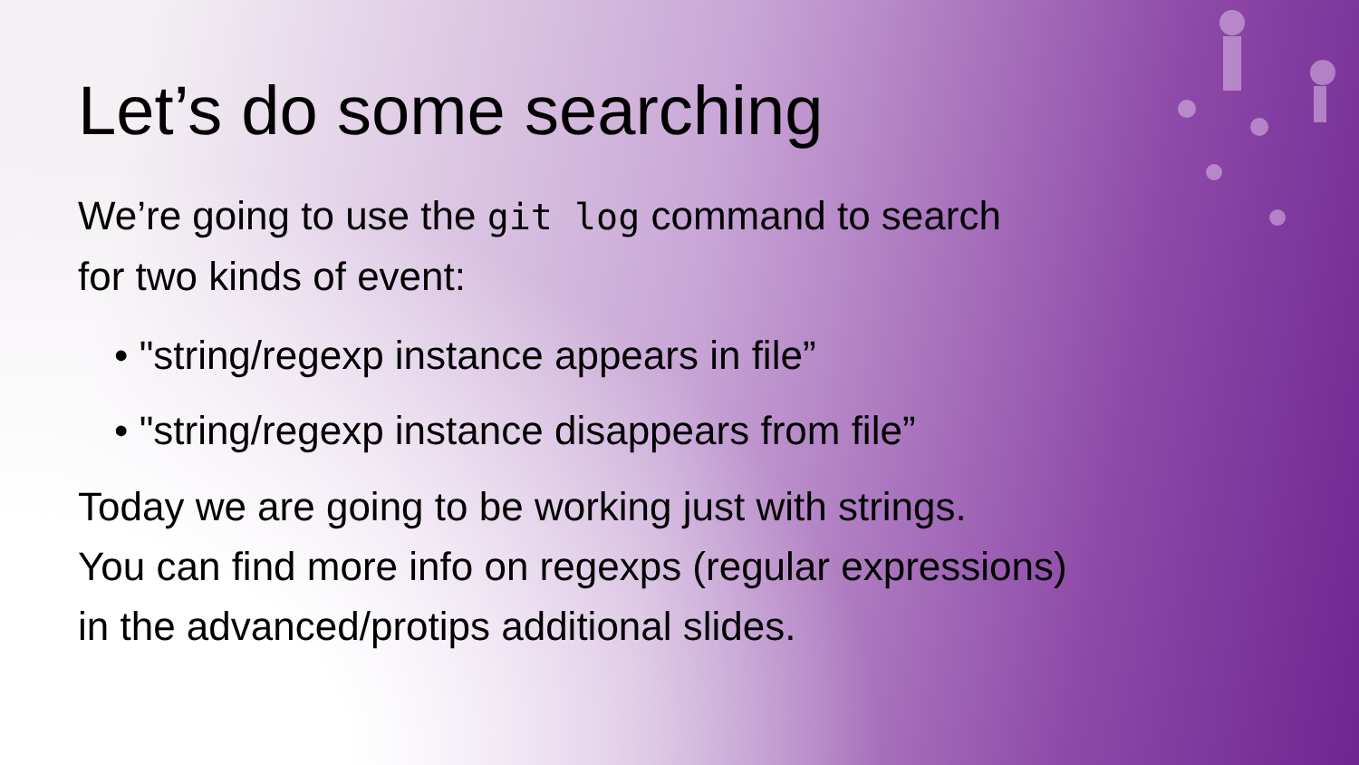Let’s do some searching
We’re going to use the git log command to search
for two kinds of event:
• "string/regexp instance appears in file”
• "string/regexp instance disappears from file”
Today we are going to be working just with strings.
You can find more info on regexps (regular expressions)
in the advanced/protips additional slides.